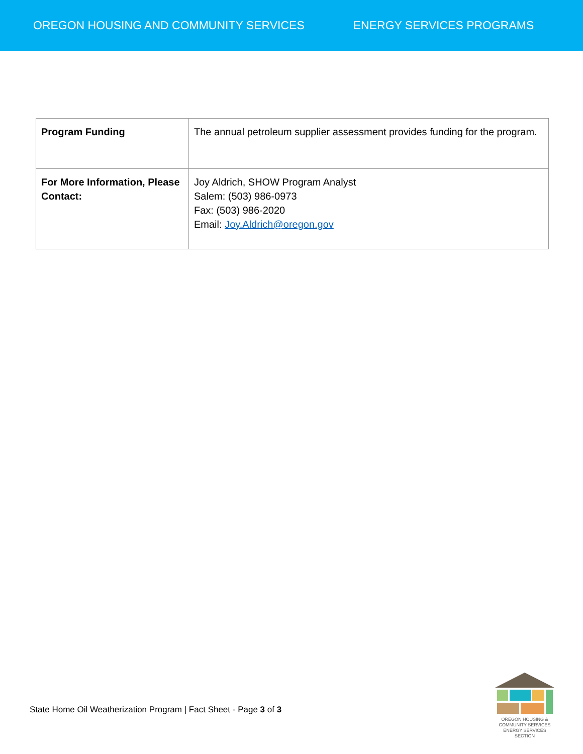OREGON HOUSING AND COMMUNITY SERVICES ENERGY SERVICES PROGRAMS
| Program Funding | The annual petroleum supplier assessment provides funding for the program. |
| For More Information, Please Contact: | Joy Aldrich, SHOW Program Analyst Salem: (503) 986-0973 Fax: (503) 986-2020 Email: Joy.Aldrich@oregon.gov |
State Home Oil Weatherization Program | Fact Sheet - Page 3 of 3
OREGON HOUSING &
COMMUNITY SERVICES
ENERGY SERVICES SECTION